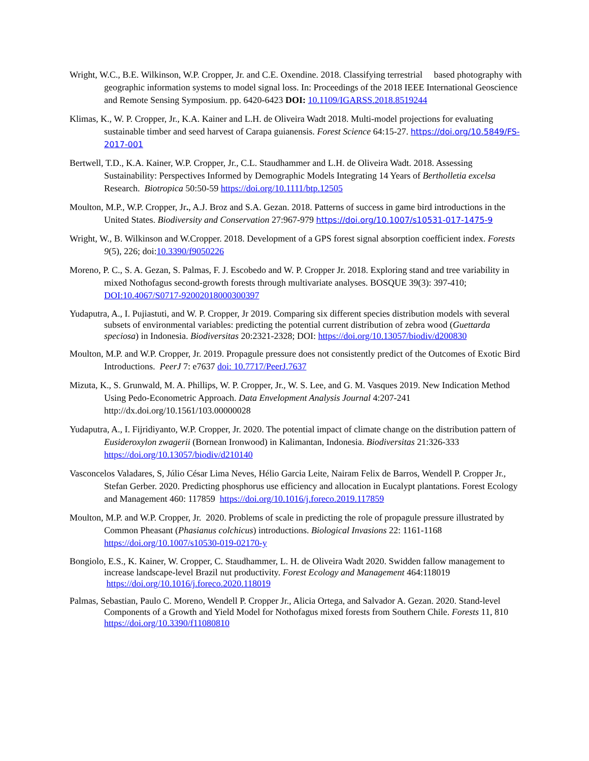Wright, W.C., B.E. Wilkinson, W.P. Cropper, Jr. and C.E. Oxendine. 2018. Classifying terrestrial based photography with geographic information systems to model signal loss. In: Proceedings of the 2018 IEEE International Geoscience and Remote Sensing Symposium. pp. 6420-6423 DOI: 10.1109/IGARSS.2018.8519244
Klimas, K., W. P. Cropper, Jr., K.A. Kainer and L.H. de Oliveira Wadt 2018. Multi-model projections for evaluating sustainable timber and seed harvest of Carapa guianensis. Forest Science 64:15-27. https://doi.org/10.5849/FS-2017-001
Bertwell, T.D., K.A. Kainer, W.P. Cropper, Jr., C.L. Staudhammer and L.H. de Oliveira Wadt. 2018. Assessing Sustainability: Perspectives Informed by Demographic Models Integrating 14 Years of Bertholletia excelsa Research. Biotropica 50:50-59 https://doi.org/10.1111/btp.12505
Moulton, M.P., W.P. Cropper, Jr., A.J. Broz and S.A. Gezan. 2018. Patterns of success in game bird introductions in the United States. Biodiversity and Conservation 27:967-979 https://doi.org/10.1007/s10531-017-1475-9
Wright, W., B. Wilkinson and W.Cropper. 2018. Development of a GPS forest signal absorption coefficient index. Forests 9(5), 226; doi:10.3390/f9050226
Moreno, P. C., S. A. Gezan, S. Palmas, F. J. Escobedo and W. P. Cropper Jr. 2018. Exploring stand and tree variability in mixed Nothofagus second-growth forests through multivariate analyses. BOSQUE 39(3): 397-410; DOI:10.4067/S0717-92002018000300397
Yudaputra, A., I. Pujiastuti, and W. P. Cropper, Jr 2019. Comparing six different species distribution models with several subsets of environmental variables: predicting the potential current distribution of zebra wood (Guettarda speciosa) in Indonesia. Biodiversitas 20:2321-2328; DOI: https://doi.org/10.13057/biodiv/d200830
Moulton, M.P. and W.P. Cropper, Jr. 2019. Propagule pressure does not consistently predict of the Outcomes of Exotic Bird Introductions. PeerJ 7: e7637 doi: 10.7717/PeerJ.7637
Mizuta, K., S. Grunwald, M. A. Phillips, W. P. Cropper, Jr., W. S. Lee, and G. M. Vasques 2019. New Indication Method Using Pedo-Econometric Approach. Data Envelopment Analysis Journal 4:207-241 http://dx.doi.org/10.1561/103.00000028
Yudaputra, A., I. Fijridiyanto, W.P. Cropper, Jr. 2020. The potential impact of climate change on the distribution pattern of Eusideroxylon zwagerii (Bornean Ironwood) in Kalimantan, Indonesia. Biodiversitas 21:326-333 https://doi.org/10.13057/biodiv/d210140
Vasconcelos Valadares, S, Júlio César Lima Neves, Hélio Garcia Leite, Nairam Felix de Barros, Wendell P. Cropper Jr., Stefan Gerber. 2020. Predicting phosphorus use efficiency and allocation in Eucalypt plantations. Forest Ecology and Management 460: 117859 https://doi.org/10.1016/j.foreco.2019.117859
Moulton, M.P. and W.P. Cropper, Jr. 2020. Problems of scale in predicting the role of propagule pressure illustrated by Common Pheasant (Phasianus colchicus) introductions. Biological Invasions 22: 1161-1168 https://doi.org/10.1007/s10530-019-02170-y
Bongiolo, E.S., K. Kainer, W. Cropper, C. Staudhammer, L. H. de Oliveira Wadt 2020. Swidden fallow management to increase landscape-level Brazil nut productivity. Forest Ecology and Management 464:118019 https://doi.org/10.1016/j.foreco.2020.118019
Palmas, Sebastian, Paulo C. Moreno, Wendell P. Cropper Jr., Alicia Ortega, and Salvador A. Gezan. 2020. Stand-level Components of a Growth and Yield Model for Nothofagus mixed forests from Southern Chile. Forests 11, 810 https://doi.org/10.3390/f11080810